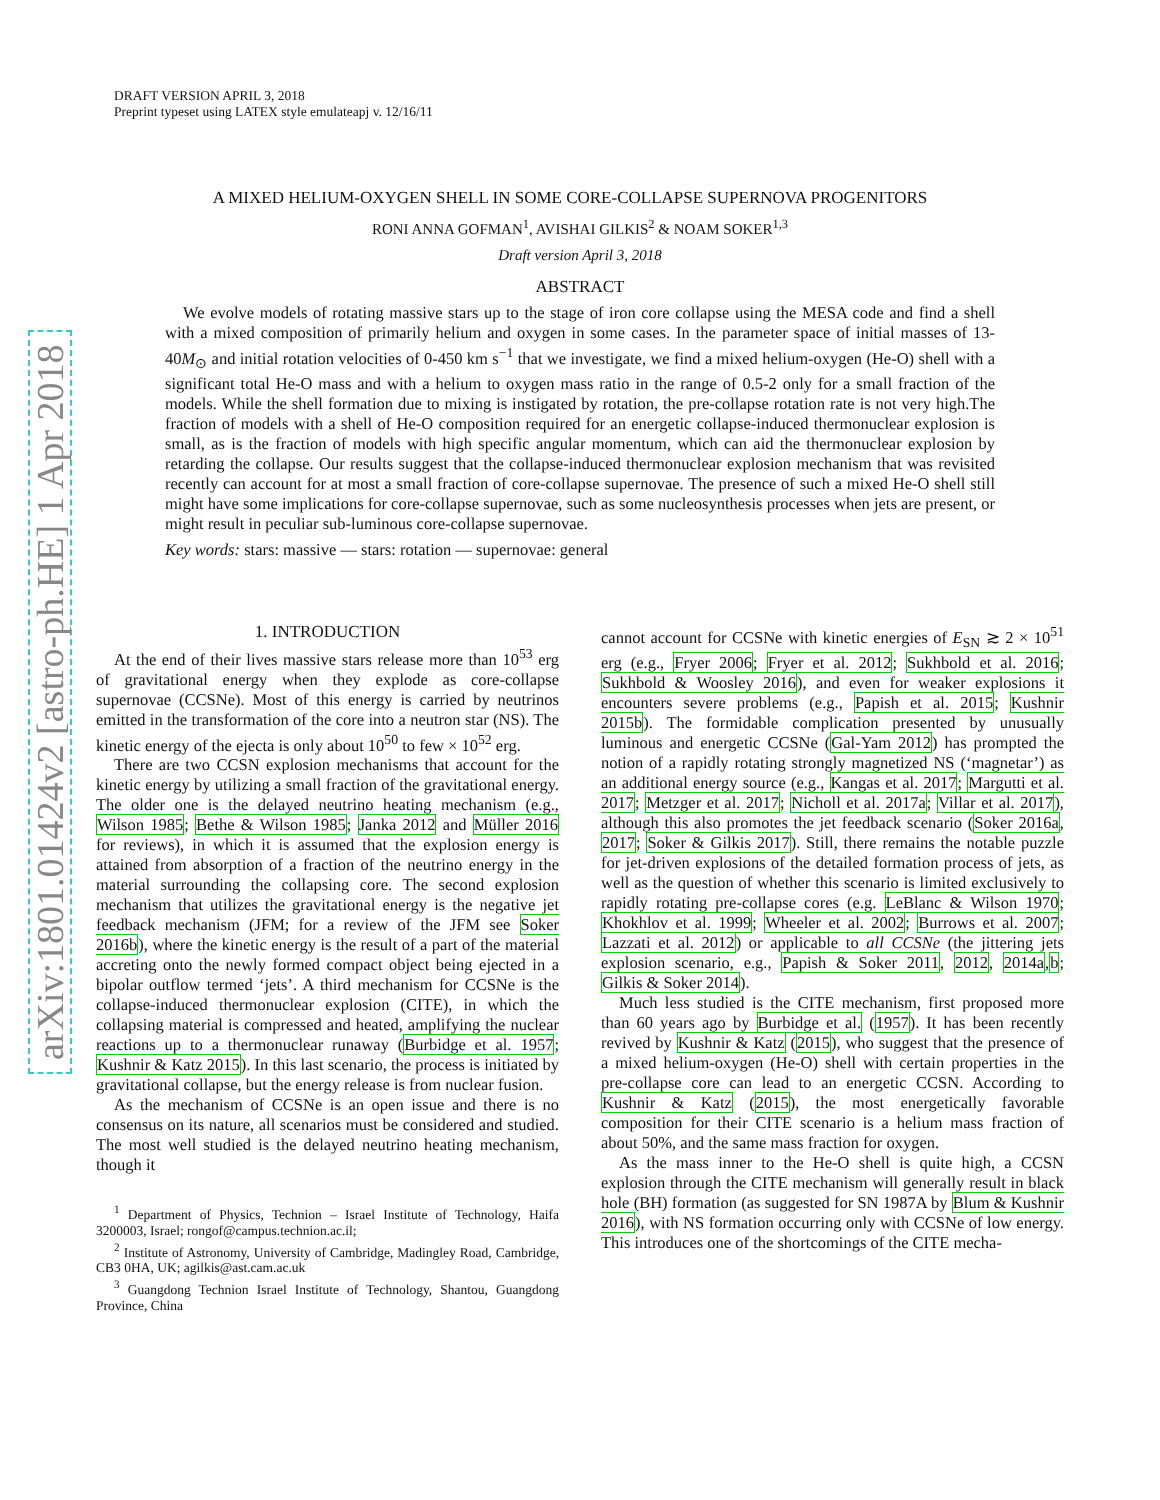arXiv:1801.01424v2 [astro-ph.HE] 1 Apr 2018
DRAFT VERSION APRIL 3, 2018
Preprint typeset using LATEX style emulateapj v. 12/16/11
A MIXED HELIUM-OXYGEN SHELL IN SOME CORE-COLLAPSE SUPERNOVA PROGENITORS
RONI ANNA GOFMAN<sup>1</sup>, AVISHAI GILKIS<sup>2</sup> & NOAM SOKER<sup>1,3</sup>
Draft version April 3, 2018
ABSTRACT
We evolve models of rotating massive stars up to the stage of iron core collapse using the MESA code and find a shell with a mixed composition of primarily helium and oxygen in some cases. In the parameter space of initial masses of 13-40M<sub>⊙</sub> and initial rotation velocities of 0-450 km s<sup>−1</sup> that we investigate, we find a mixed helium-oxygen (He-O) shell with a significant total He-O mass and with a helium to oxygen mass ratio in the range of 0.5-2 only for a small fraction of the models. While the shell formation due to mixing is instigated by rotation, the pre-collapse rotation rate is not very high.The fraction of models with a shell of He-O composition required for an energetic collapse-induced thermonuclear explosion is small, as is the fraction of models with high specific angular momentum, which can aid the thermonuclear explosion by retarding the collapse. Our results suggest that the collapse-induced thermonuclear explosion mechanism that was revisited recently can account for at most a small fraction of core-collapse supernovae. The presence of such a mixed He-O shell still might have some implications for core-collapse supernovae, such as some nucleosynthesis processes when jets are present, or might result in peculiar sub-luminous core-collapse supernovae.
Key words: stars: massive — stars: rotation — supernovae: general
1. INTRODUCTION
At the end of their lives massive stars release more than 10<sup>53</sup> erg of gravitational energy when they explode as core-collapse supernovae (CCSNe). Most of this energy is carried by neutrinos emitted in the transformation of the core into a neutron star (NS). The kinetic energy of the ejecta is only about 10<sup>50</sup> to few × 10<sup>52</sup> erg.
There are two CCSN explosion mechanisms that account for the kinetic energy by utilizing a small fraction of the gravitational energy. The older one is the delayed neutrino heating mechanism (e.g., Wilson 1985; Bethe & Wilson 1985; Janka 2012 and Müller 2016 for reviews), in which it is assumed that the explosion energy is attained from absorption of a fraction of the neutrino energy in the material surrounding the collapsing core. The second explosion mechanism that utilizes the gravitational energy is the negative jet feedback mechanism (JFM; for a review of the JFM see Soker 2016b), where the kinetic energy is the result of a part of the material accreting onto the newly formed compact object being ejected in a bipolar outflow termed ‘jets’. A third mechanism for CCSNe is the collapse-induced thermonuclear explosion (CITE), in which the collapsing material is compressed and heated, amplifying the nuclear reactions up to a thermonuclear runaway (Burbidge et al. 1957; Kushnir & Katz 2015). In this last scenario, the process is initiated by gravitational collapse, but the energy release is from nuclear fusion.
As the mechanism of CCSNe is an open issue and there is no consensus on its nature, all scenarios must be considered and studied. The most well studied is the delayed neutrino heating mechanism, though it
<sup>1</sup> Department of Physics, Technion – Israel Institute of Technology, Haifa 3200003, Israel; rongof@campus.technion.ac.il;
<sup>2</sup> Institute of Astronomy, University of Cambridge, Madingley Road, Cambridge, CB3 0HA, UK; agilkis@ast.cam.ac.uk
<sup>3</sup> Guangdong Technion Israel Institute of Technology, Shantou, Guangdong Province, China
cannot account for CCSNe with kinetic energies of E<sub>SN</sub> ≳ 2 × 10<sup>51</sup> erg (e.g., Fryer 2006; Fryer et al. 2012; Sukhbold et al. 2016; Sukhbold & Woosley 2016), and even for weaker explosions it encounters severe problems (e.g., Papish et al. 2015; Kushnir 2015b). The formidable complication presented by unusually luminous and energetic CCSNe (Gal-Yam 2012) has prompted the notion of a rapidly rotating strongly magnetized NS (‘magnetar’) as an additional energy source (e.g., Kangas et al. 2017; Margutti et al. 2017; Metzger et al. 2017; Nicholl et al. 2017a; Villar et al. 2017), although this also promotes the jet feedback scenario (Soker 2016a, 2017; Soker & Gilkis 2017). Still, there remains the notable puzzle for jet-driven explosions of the detailed formation process of jets, as well as the question of whether this scenario is limited exclusively to rapidly rotating pre-collapse cores (e.g. LeBlanc & Wilson 1970; Khokhlov et al. 1999; Wheeler et al. 2002; Burrows et al. 2007; Lazzati et al. 2012) or applicable to all CCSNe (the jittering jets explosion scenario, e.g., Papish & Soker 2011, 2012, 2014a,b; Gilkis & Soker 2014).
Much less studied is the CITE mechanism, first proposed more than 60 years ago by Burbidge et al. (1957). It has been recently revived by Kushnir & Katz (2015), who suggest that the presence of a mixed helium-oxygen (He-O) shell with certain properties in the pre-collapse core can lead to an energetic CCSN. According to Kushnir & Katz (2015), the most energetically favorable composition for their CITE scenario is a helium mass fraction of about 50%, and the same mass fraction for oxygen.
As the mass inner to the He-O shell is quite high, a CCSN explosion through the CITE mechanism will generally result in black hole (BH) formation (as suggested for SN 1987A by Blum & Kushnir 2016), with NS formation occurring only with CCSNe of low energy. This introduces one of the shortcomings of the CITE mecha-